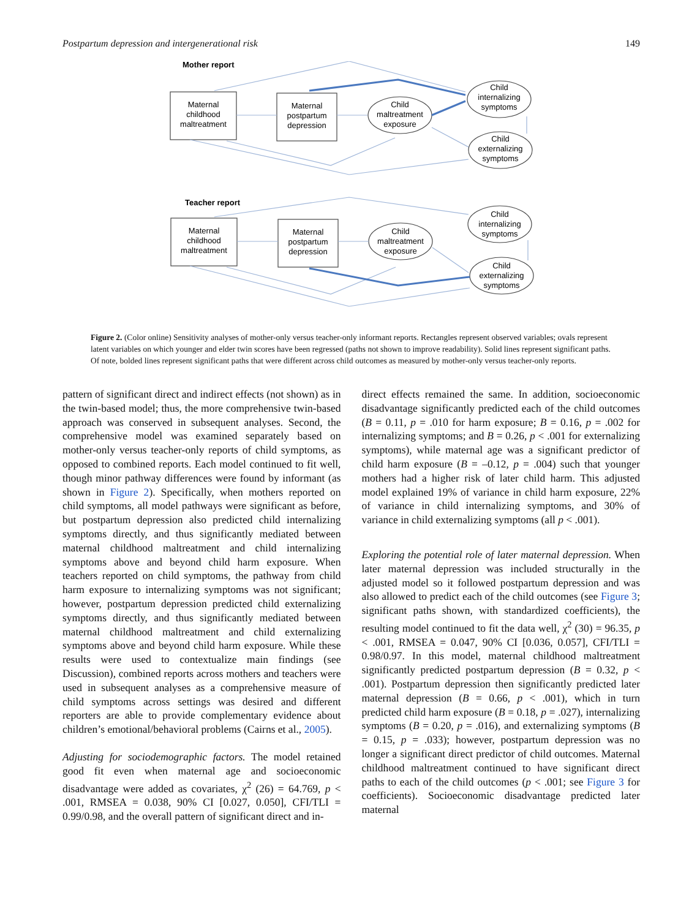Postpartum depression and intergenerational risk 149
Mother report
Maternal
childhood
maltreatment
Maternal
postpartum
depression
Child
maltreatment
exposure
Child
internalizing
symptoms
Child
externalizing
symptoms
Teacher report
Maternal
childhood
maltreatment
Maternal
postpartum
depression
Child
maltreatment
exposure
Child
internalizing
symptoms
Child
externalizing
symptoms
Figure 2. (Color online) Sensitivity analyses of mother-only versus teacher-only informant reports. Rectangles represent observed variables; ovals represent latent variables on which younger and elder twin scores have been regressed (paths not shown to improve readability). Solid lines represent significant paths. Of note, bolded lines represent significant paths that were different across child outcomes as measured by mother-only versus teacher-only reports.
pattern of significant direct and indirect effects (not shown) as in the twin-based model; thus, the more comprehensive twin-based approach was conserved in subsequent analyses. Second, the comprehensive model was examined separately based on mother-only versus teacher-only reports of child symptoms, as opposed to combined reports. Each model continued to fit well, though minor pathway differences were found by informant (as shown in Figure 2). Specifically, when mothers reported on child symptoms, all model pathways were significant as before, but postpartum depression also predicted child internalizing symptoms directly, and thus significantly mediated between maternal childhood maltreatment and child internalizing symptoms above and beyond child harm exposure. When teachers reported on child symptoms, the pathway from child harm exposure to internalizing symptoms was not significant; however, postpartum depression predicted child externalizing symptoms directly, and thus significantly mediated between maternal childhood maltreatment and child externalizing symptoms above and beyond child harm exposure. While these results were used to contextualize main findings (see Discussion), combined reports across mothers and teachers were used in subsequent analyses as a comprehensive measure of child symptoms across settings was desired and different reporters are able to provide complementary evidence about children’s emotional/behavioral problems (Cairns et al., 2005).
Adjusting for sociodemographic factors. The model retained good fit even when maternal age and socioeconomic disadvantage were added as covariates, χ<sup>2</sup> (26) = 64.769, p < .001, RMSEA = 0.038, 90% CI [0.027, 0.050], CFI/TLI = 0.99/0.98, and the overall pattern of significant direct and in-
direct effects remained the same. In addition, socioeconomic disadvantage significantly predicted each of the child outcomes (B = 0.11, p = .010 for harm exposure; B = 0.16, p = .002 for internalizing symptoms; and B = 0.26, p < .001 for externalizing symptoms), while maternal age was a significant predictor of child harm exposure (B = –0.12, p = .004) such that younger mothers had a higher risk of later child harm. This adjusted model explained 19% of variance in child harm exposure, 22% of variance in child internalizing symptoms, and 30% of variance in child externalizing symptoms (all p < .001).
Exploring the potential role of later maternal depression. When later maternal depression was included structurally in the adjusted model so it followed postpartum depression and was also allowed to predict each of the child outcomes (see Figure 3; significant paths shown, with standardized coefficients), the resulting model continued to fit the data well, χ<sup>2</sup> (30) = 96.35, p < .001, RMSEA = 0.047, 90% CI [0.036, 0.057], CFI/TLI = 0.98/0.97. In this model, maternal childhood maltreatment significantly predicted postpartum depression (B = 0.32, p < .001). Postpartum depression then significantly predicted later maternal depression (B = 0.66, p < .001), which in turn predicted child harm exposure (B = 0.18, p = .027), internalizing symptoms (B = 0.20, p = .016), and externalizing symptoms (B = 0.15, p = .033); however, postpartum depression was no longer a significant direct predictor of child outcomes. Maternal childhood maltreatment continued to have significant direct paths to each of the child outcomes (p < .001; see Figure 3 for coefficients). Socioeconomic disadvantage predicted later maternal